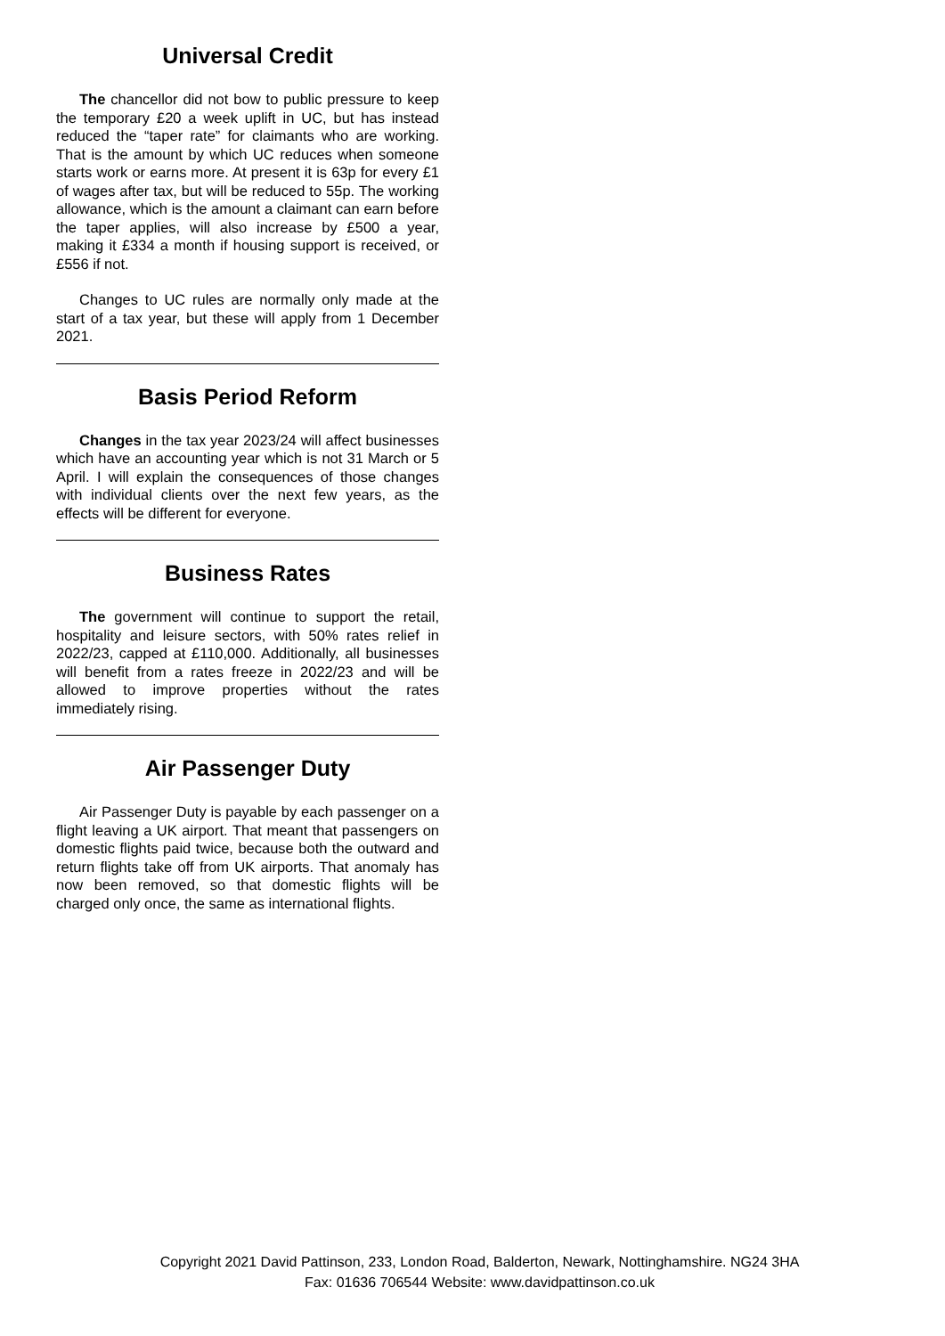Universal Credit
The chancellor did not bow to public pressure to keep the temporary £20 a week uplift in UC, but has instead reduced the “taper rate” for claimants who are working. That is the amount by which UC reduces when someone starts work or earns more. At present it is 63p for every £1 of wages after tax, but will be reduced to 55p. The working allowance, which is the amount a claimant can earn before the taper applies, will also increase by £500 a year, making it £334 a month if housing support is received, or £556 if not.
Changes to UC rules are normally only made at the start of a tax year, but these will apply from 1 December 2021.
Basis Period Reform
Changes in the tax year 2023/24 will affect businesses which have an accounting year which is not 31 March or 5 April. I will explain the consequences of those changes with individual clients over the next few years, as the effects will be different for everyone.
Business Rates
The government will continue to support the retail, hospitality and leisure sectors, with 50% rates relief in 2022/23, capped at £110,000. Additionally, all businesses will benefit from a rates freeze in 2022/23 and will be allowed to improve properties without the rates immediately rising.
Air Passenger Duty
Air Passenger Duty is payable by each passenger on a flight leaving a UK airport. That meant that passengers on domestic flights paid twice, because both the outward and return flights take off from UK airports. That anomaly has now been removed, so that domestic flights will be charged only once, the same as international flights.
Copyright 2021 David Pattinson, 233, London Road, Balderton, Newark, Nottinghamshire. NG24 3HA
Fax: 01636 706544 Website: www.davidpattinson.co.uk